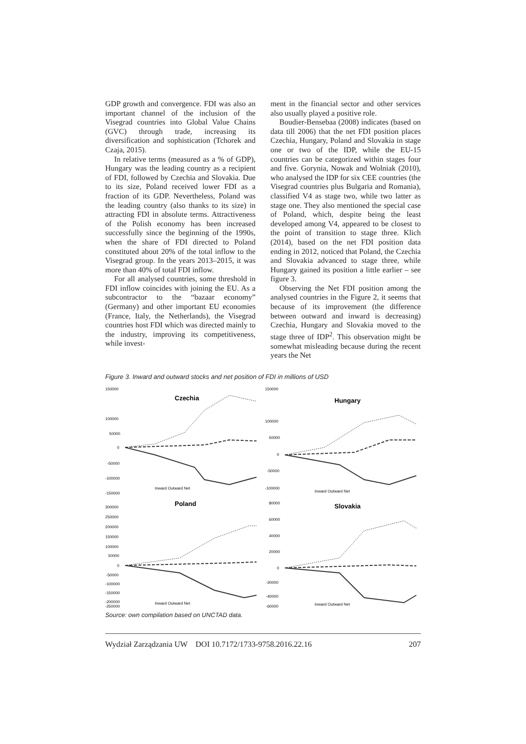GDP growth and convergence. FDI was also an important channel of the inclusion of the Visegrad countries into Global Value Chains (GVC) through trade, increasing its diversification and sophistication (Tchorek and Czaja, 2015).
In relative terms (measured as a % of GDP), Hungary was the leading country as a recipient of FDI, followed by Czechia and Slovakia. Due to its size, Poland received lower FDI as a fraction of its GDP. Nevertheless, Poland was the leading country (also thanks to its size) in attracting FDI in absolute terms. Attractiveness of the Polish economy has been increased successfully since the beginning of the 1990s, when the share of FDI directed to Poland constituted about 20% of the total inflow to the Visegrad group. In the years 2013–2015, it was more than 40% of total FDI inflow.
For all analysed countries, some threshold in FDI inflow coincides with joining the EU. As a subcontractor to the “bazaar economy” (Germany) and other important EU economies (France, Italy, the Netherlands), the Visegrad countries host FDI which was directed mainly to the industry, improving its competitiveness, while invest-
ment in the financial sector and other services also usually played a positive role.
Boudier-Bensebaa (2008) indicates (based on data till 2006) that the net FDI position places Czechia, Hungary, Poland and Slovakia in stage one or two of the IDP, while the EU-15 countries can be categorized within stages four and five. Gorynia, Nowak and Wolniak (2010), who analysed the IDP for six CEE countries (the Visegrad countries plus Bulgaria and Romania), classified V4 as stage two, while two latter as stage one. They also mentioned the special case of Poland, which, despite being the least developed among V4, appeared to be closest to the point of transition to stage three. Klich (2014), based on the net FDI position data ending in 2012, noticed that Poland, the Czechia and Slovakia advanced to stage three, while Hungary gained its position a little earlier – see figure 3.
Observing the Net FDI position among the analysed countries in the Figure 2, it seems that because of its improvement (the difference between outward and inward is decreasing) Czechia, Hungary and Slovakia moved to the stage three of IDP<sup>2</sup>. This observation might be somewhat misleading because during the recent years the Net
Figure 3. Inward and outward stocks and net position of FDI in millions of USD
150000
100000
50000
0
-50000
-100000
-150000
Czechia
Inward Outward Net
150000
100000
50000
0
-50000
-100000
Hungary
Inward Outward Net
300000
250000
200000
150000
100000
50000
0
-50000
-100000
-150000
-200000
-250000
Poland
Inward Outward Net
80000
60000
40000
20000
0
-20000
-40000
-60000
Slovakia
Inward Outward Net
Source: own compilation based on UNCTAD data.
Wydział Zarządzania UW DOI 10.7172/1733-9758.2016.22.16 207